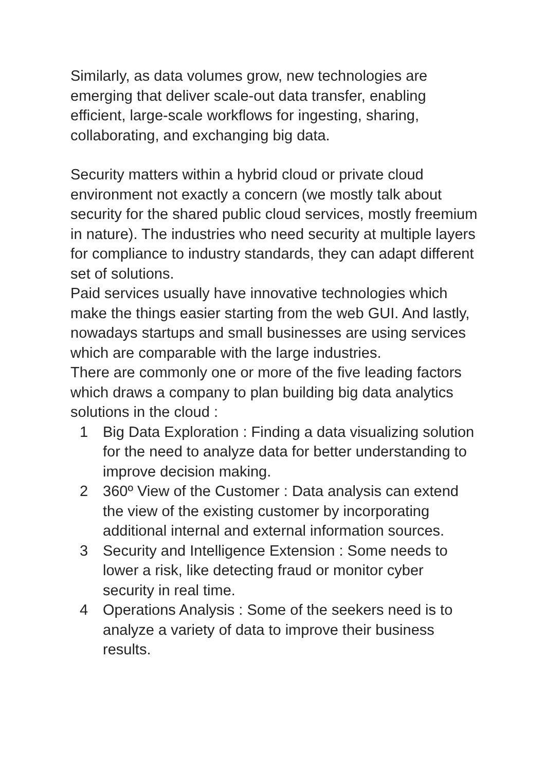Similarly, as data volumes grow, new technologies are emerging that deliver scale-out data transfer, enabling efficient, large-scale workflows for ingesting, sharing, collaborating, and exchanging big data.
Security matters within a hybrid cloud or private cloud environment not exactly a concern (we mostly talk about security for the shared public cloud services, mostly freemium in nature). The industries who need security at multiple layers for compliance to industry standards, they can adapt different set of solutions.
Paid services usually have innovative technologies which make the things easier starting from the web GUI. And lastly, nowadays startups and small businesses are using services which are comparable with the large industries.
There are commonly one or more of the five leading factors which draws a company to plan building big data analytics solutions in the cloud :
1 Big Data Exploration : Finding a data visualizing solution for the need to analyze data for better understanding to improve decision making.
2 360º View of the Customer : Data analysis can extend the view of the existing customer by incorporating additional internal and external information sources.
3 Security and Intelligence Extension : Some needs to lower a risk, like detecting fraud or monitor cyber security in real time.
4 Operations Analysis : Some of the seekers need is to analyze a variety of data to improve their business results.